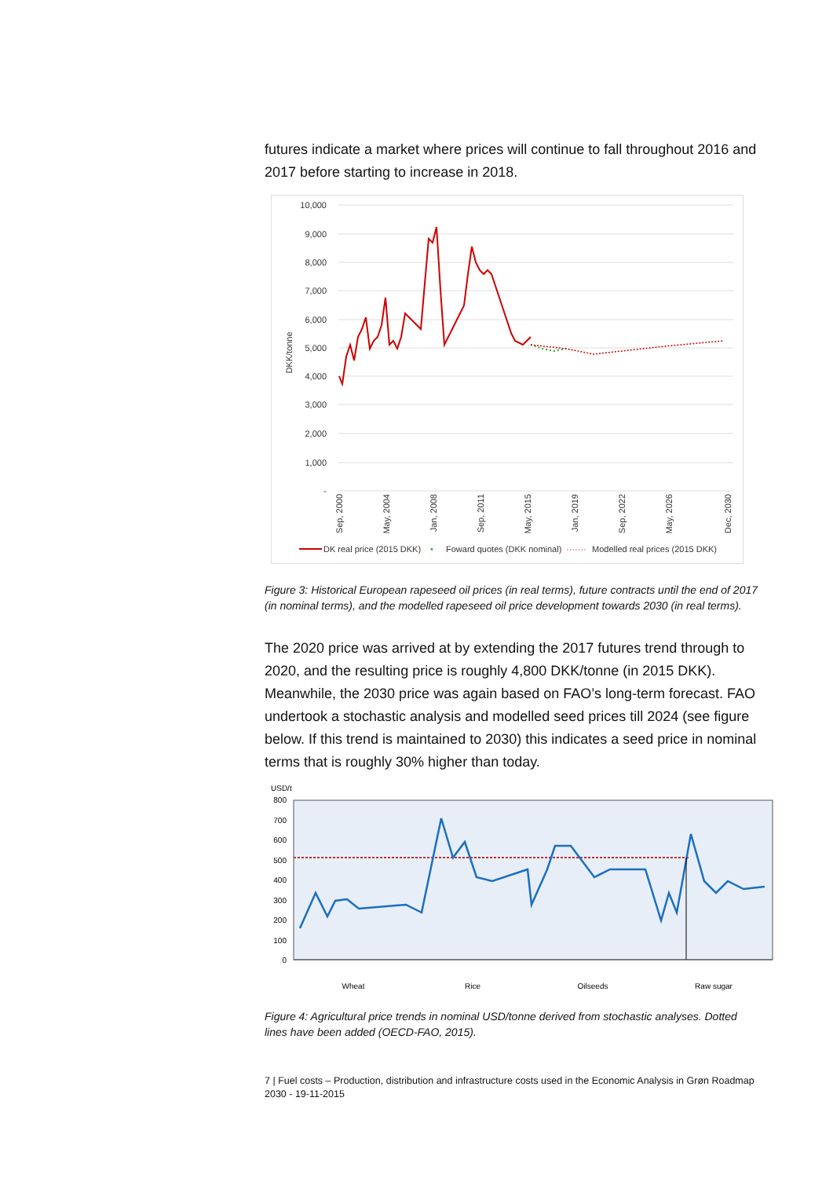futures indicate a market where prices will continue to fall throughout 2016 and 2017 before starting to increase in 2018.
10,000
9,000
8,000
7,000
6,000
5,000
4,000
3,000
2,000
1,000
-
DKK/tonne
Sep, 2000
May, 2004
Jan, 2008
Sep, 2011
May, 2015
Jan, 2019
Sep, 2022
May, 2026
Dec, 2030
DK real price (2015 DKK)
•
Foward quotes (DKK nominal)
·······
Modelled real prices (2015 DKK)
Figure 3: Historical European rapeseed oil prices (in real terms), future contracts until the end of 2017 (in nominal terms), and the modelled rapeseed oil price development towards 2030 (in real terms).
The 2020 price was arrived at by extending the 2017 futures trend through to 2020, and the resulting price is roughly 4,800 DKK/tonne (in 2015 DKK). Meanwhile, the 2030 price was again based on FAO’s long-term forecast. FAO undertook a stochastic analysis and modelled seed prices till 2024 (see figure below. If this trend is maintained to 2030) this indicates a seed price in nominal terms that is roughly 30% higher than today.
USD/t
800
700
600
500
400
300
200
100
0
Wheat
Rice
Oilseeds
Raw sugar
Figure 4: Agricultural price trends in nominal USD/tonne derived from stochastic analyses. Dotted lines have been added (OECD-FAO, 2015).
7 | Fuel costs – Production, distribution and infrastructure costs used in the Economic Analysis in Grøn Roadmap 2030 - 19-11-2015